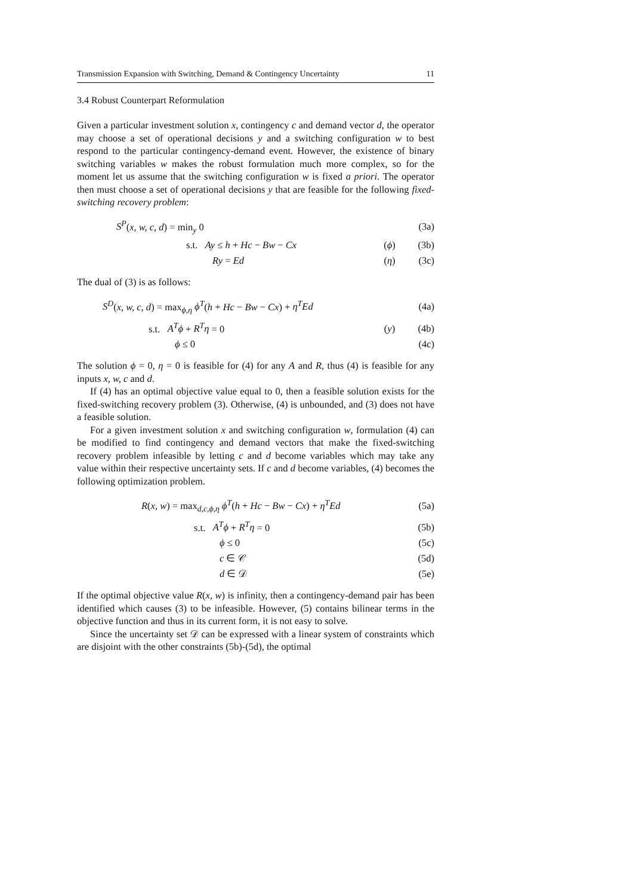Transmission Expansion with Switching, Demand & Contingency Uncertainty 11
3.4 Robust Counterpart Reformulation
Given a particular investment solution x, contingency c and demand vector d, the operator may choose a set of operational decisions y and a switching configuration w to best respond to the particular contingency-demand event. However, the existence of binary switching variables w makes the robust formulation much more complex, so for the moment let us assume that the switching configuration w is fixed a priori. The operator then must choose a set of operational decisions y that are feasible for the following fixed-switching recovery problem:
S<sup>P</sup>(x, w, c, d) = min<sub>y</sub> 0 (3a)
s.t. Ay ≤ h + Hc − Bw − Cx (ϕ) (3b)
Ry = Ed (η) (3c)
The dual of (3) is as follows:
S<sup>D</sup>(x, w, c, d) = max<sub>ϕ,η</sub> ϕ<sup>T</sup>(h + Hc − Bw − Cx) + η<sup>T</sup>Ed (4a)
s.t. A<sup>T</sup>ϕ + R<sup>T</sup>η = 0 (y) (4b)
ϕ ≤ 0 (4c)
The solution ϕ = 0, η = 0 is feasible for (4) for any A and R, thus (4) is feasible for any inputs x, w, c and d.
If (4) has an optimal objective value equal to 0, then a feasible solution exists for the fixed-switching recovery problem (3). Otherwise, (4) is unbounded, and (3) does not have a feasible solution.
For a given investment solution x and switching configuration w, formulation (4) can be modified to find contingency and demand vectors that make the fixed-switching recovery problem infeasible by letting c and d become variables which may take any value within their respective uncertainty sets. If c and d become variables, (4) becomes the following optimization problem.
R(x, w) = max<sub>d,c,ϕ,η</sub> ϕ<sup>T</sup>(h + Hc − Bw − Cx) + η<sup>T</sup>Ed (5a)
s.t. A<sup>T</sup>ϕ + R<sup>T</sup>η = 0 (5b)
ϕ ≤ 0 (5c)
c ∈ 𝒞 (5d)
d ∈ 𝒟 (5e)
If the optimal objective value R(x, w) is infinity, then a contingency-demand pair has been identified which causes (3) to be infeasible. However, (5) contains bilinear terms in the objective function and thus in its current form, it is not easy to solve.
Since the uncertainty set 𝒟 can be expressed with a linear system of constraints which are disjoint with the other constraints (5b)-(5d), the optimal